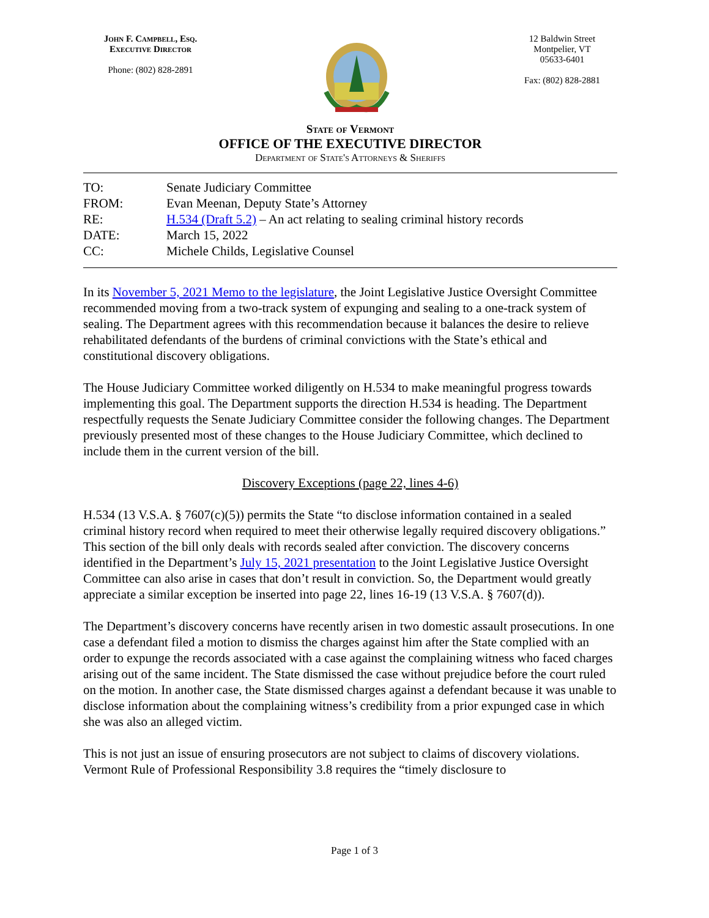John F. Campbell, Esq.
Executive Director
Phone: (802) 828-2891
12 Baldwin Street
Montpelier, VT
05633-6401
Fax: (802) 828-2881
State of Vermont
OFFICE OF THE EXECUTIVE DIRECTOR
Department of State's Attorneys & Sheriffs
| TO: | Senate Judiciary Committee |
| FROM: | Evan Meenan, Deputy State’s Attorney |
| RE: | H.534 (Draft 5.2) – An act relating to sealing criminal history records |
| DATE: | March 15, 2022 |
| CC: | Michele Childs, Legislative Counsel |
In its November 5, 2021 Memo to the legislature, the Joint Legislative Justice Oversight Committee recommended moving from a two-track system of expunging and sealing to a one-track system of sealing. The Department agrees with this recommendation because it balances the desire to relieve rehabilitated defendants of the burdens of criminal convictions with the State’s ethical and constitutional discovery obligations.
The House Judiciary Committee worked diligently on H.534 to make meaningful progress towards implementing this goal. The Department supports the direction H.534 is heading. The Department respectfully requests the Senate Judiciary Committee consider the following changes. The Department previously presented most of these changes to the House Judiciary Committee, which declined to include them in the current version of the bill.
Discovery Exceptions (page 22, lines 4-6)
H.534 (13 V.S.A. § 7607(c)(5)) permits the State “to disclose information contained in a sealed criminal history record when required to meet their otherwise legally required discovery obligations.” This section of the bill only deals with records sealed after conviction. The discovery concerns identified in the Department’s July 15, 2021 presentation to the Joint Legislative Justice Oversight Committee can also arise in cases that don’t result in conviction. So, the Department would greatly appreciate a similar exception be inserted into page 22, lines 16-19 (13 V.S.A. § 7607(d)).
The Department’s discovery concerns have recently arisen in two domestic assault prosecutions. In one case a defendant filed a motion to dismiss the charges against him after the State complied with an order to expunge the records associated with a case against the complaining witness who faced charges arising out of the same incident. The State dismissed the case without prejudice before the court ruled on the motion. In another case, the State dismissed charges against a defendant because it was unable to disclose information about the complaining witness’s credibility from a prior expunged case in which she was also an alleged victim.
This is not just an issue of ensuring prosecutors are not subject to claims of discovery violations. Vermont Rule of Professional Responsibility 3.8 requires the “timely disclosure to
Page 1 of 3